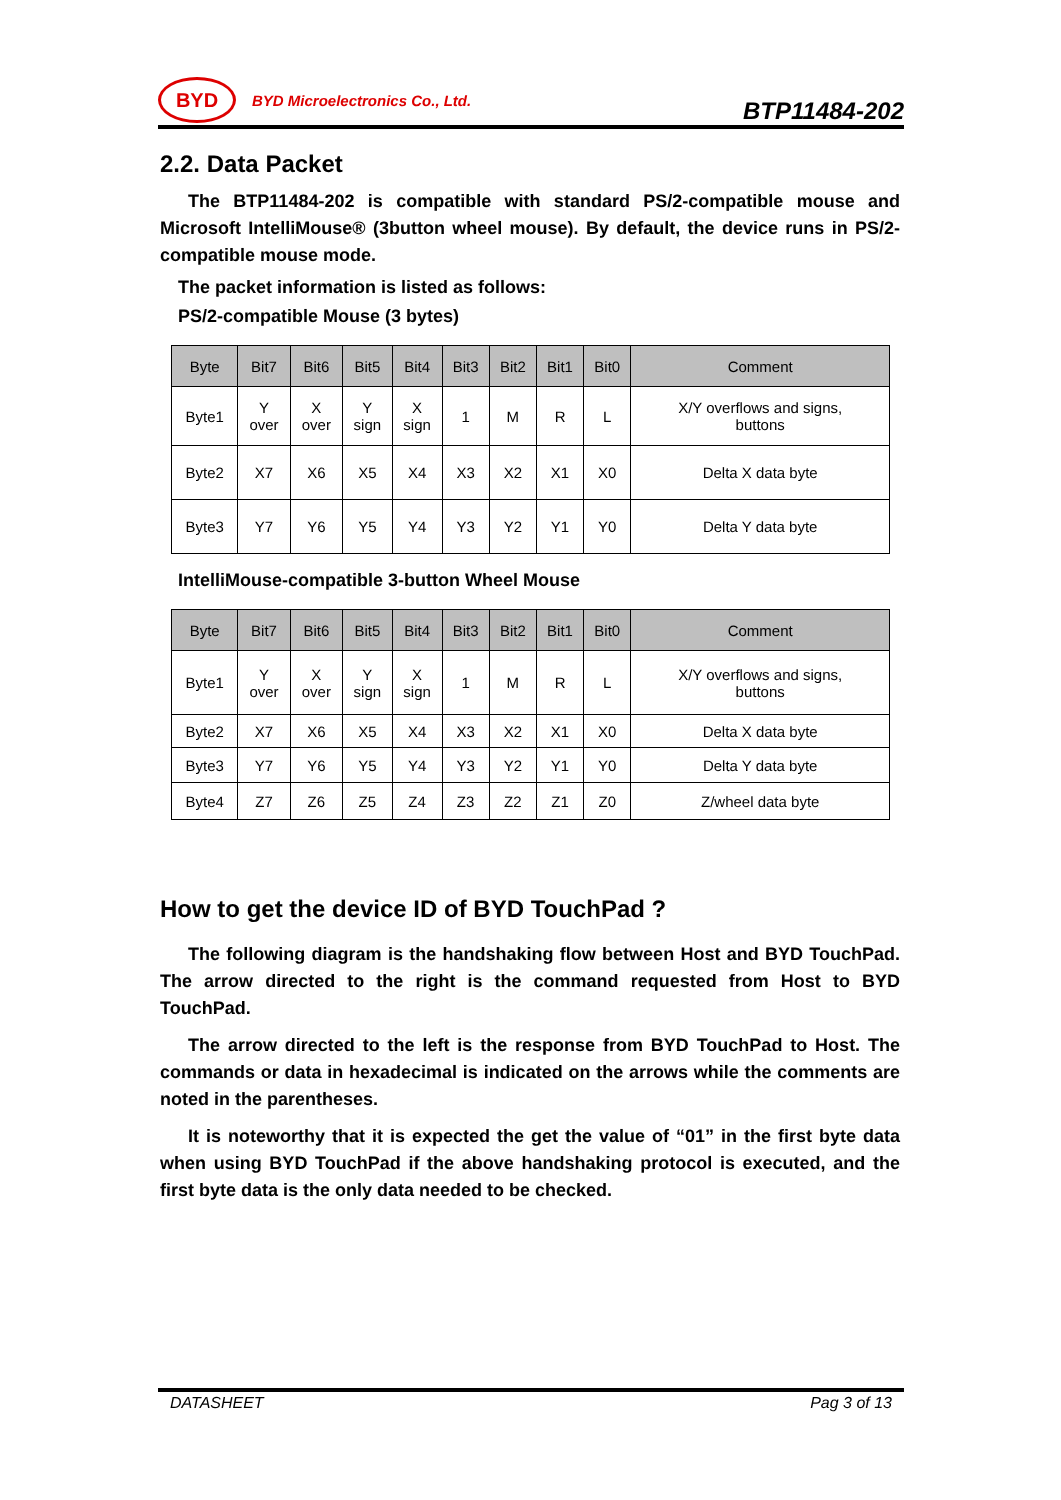BYD
BYD Microelectronics Co., Ltd.
BTP11484-202
2.2. Data Packet
The BTP11484-202 is compatible with standard PS/2-compatible mouse and Microsoft IntelliMouse® (3button wheel mouse). By default, the device runs in PS/2-compatible mouse mode.
The packet information is listed as follows:
PS/2-compatible Mouse (3 bytes)
| Byte | Bit7 | Bit6 | Bit5 | Bit4 | Bit3 | Bit2 | Bit1 | Bit0 | Comment |
| --- | --- | --- | --- | --- | --- | --- | --- | --- | --- |
| Byte1 | Y over | X over | Y sign | X sign | 1 | M | R | L | X/Y overflows and signs, buttons |
| Byte2 | X7 | X6 | X5 | X4 | X3 | X2 | X1 | X0 | Delta X data byte |
| Byte3 | Y7 | Y6 | Y5 | Y4 | Y3 | Y2 | Y1 | Y0 | Delta Y data byte |
IntelliMouse-compatible 3-button Wheel Mouse
| Byte | Bit7 | Bit6 | Bit5 | Bit4 | Bit3 | Bit2 | Bit1 | Bit0 | Comment |
| --- | --- | --- | --- | --- | --- | --- | --- | --- | --- |
| Byte1 | Y over | X over | Y sign | X sign | 1 | M | R | L | X/Y overflows and signs, buttons |
| Byte2 | X7 | X6 | X5 | X4 | X3 | X2 | X1 | X0 | Delta X data byte |
| Byte3 | Y7 | Y6 | Y5 | Y4 | Y3 | Y2 | Y1 | Y0 | Delta Y data byte |
| Byte4 | Z7 | Z6 | Z5 | Z4 | Z3 | Z2 | Z1 | Z0 | Z/wheel data byte |
How to get the device ID of BYD TouchPad ?
The following diagram is the handshaking flow between Host and BYD TouchPad. The arrow directed to the right is the command requested from Host to BYD TouchPad.
The arrow directed to the left is the response from BYD TouchPad to Host. The commands or data in hexadecimal is indicated on the arrows while the comments are noted in the parentheses.
It is noteworthy that it is expected the get the value of “01” in the first byte data when using BYD TouchPad if the above handshaking protocol is executed, and the first byte data is the only data needed to be checked.
DATASHEET Pag 3 of 13